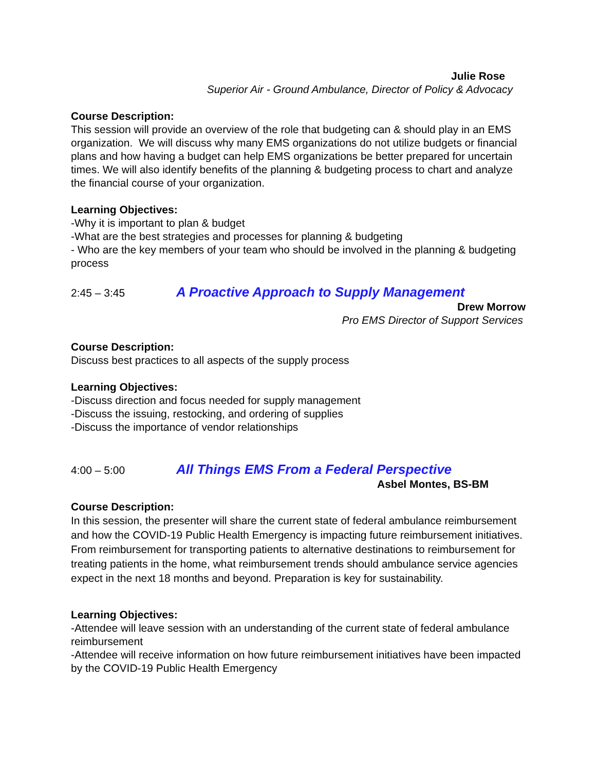Julie Rose
Superior Air - Ground Ambulance, Director of Policy & Advocacy
Course Description:
This session will provide an overview of the role that budgeting can & should play in an EMS organization. We will discuss why many EMS organizations do not utilize budgets or financial plans and how having a budget can help EMS organizations be better prepared for uncertain times. We will also identify benefits of the planning & budgeting process to chart and analyze the financial course of your organization.
Learning Objectives:
-Why it is important to plan & budget
-What are the best strategies and processes for planning & budgeting
- Who are the key members of your team who should be involved in the planning & budgeting process
2:45 – 3:45 A Proactive Approach to Supply Management
Drew Morrow
Pro EMS Director of Support Services
Course Description:
Discuss best practices to all aspects of the supply process
Learning Objectives:
-Discuss direction and focus needed for supply management
-Discuss the issuing, restocking, and ordering of supplies
-Discuss the importance of vendor relationships
4:00 – 5:00 All Things EMS From a Federal Perspective
Asbel Montes, BS-BM
Course Description:
In this session, the presenter will share the current state of federal ambulance reimbursement and how the COVID-19 Public Health Emergency is impacting future reimbursement initiatives. From reimbursement for transporting patients to alternative destinations to reimbursement for treating patients in the home, what reimbursement trends should ambulance service agencies expect in the next 18 months and beyond. Preparation is key for sustainability.
Learning Objectives:
-Attendee will leave session with an understanding of the current state of federal ambulance reimbursement
-Attendee will receive information on how future reimbursement initiatives have been impacted by the COVID-19 Public Health Emergency